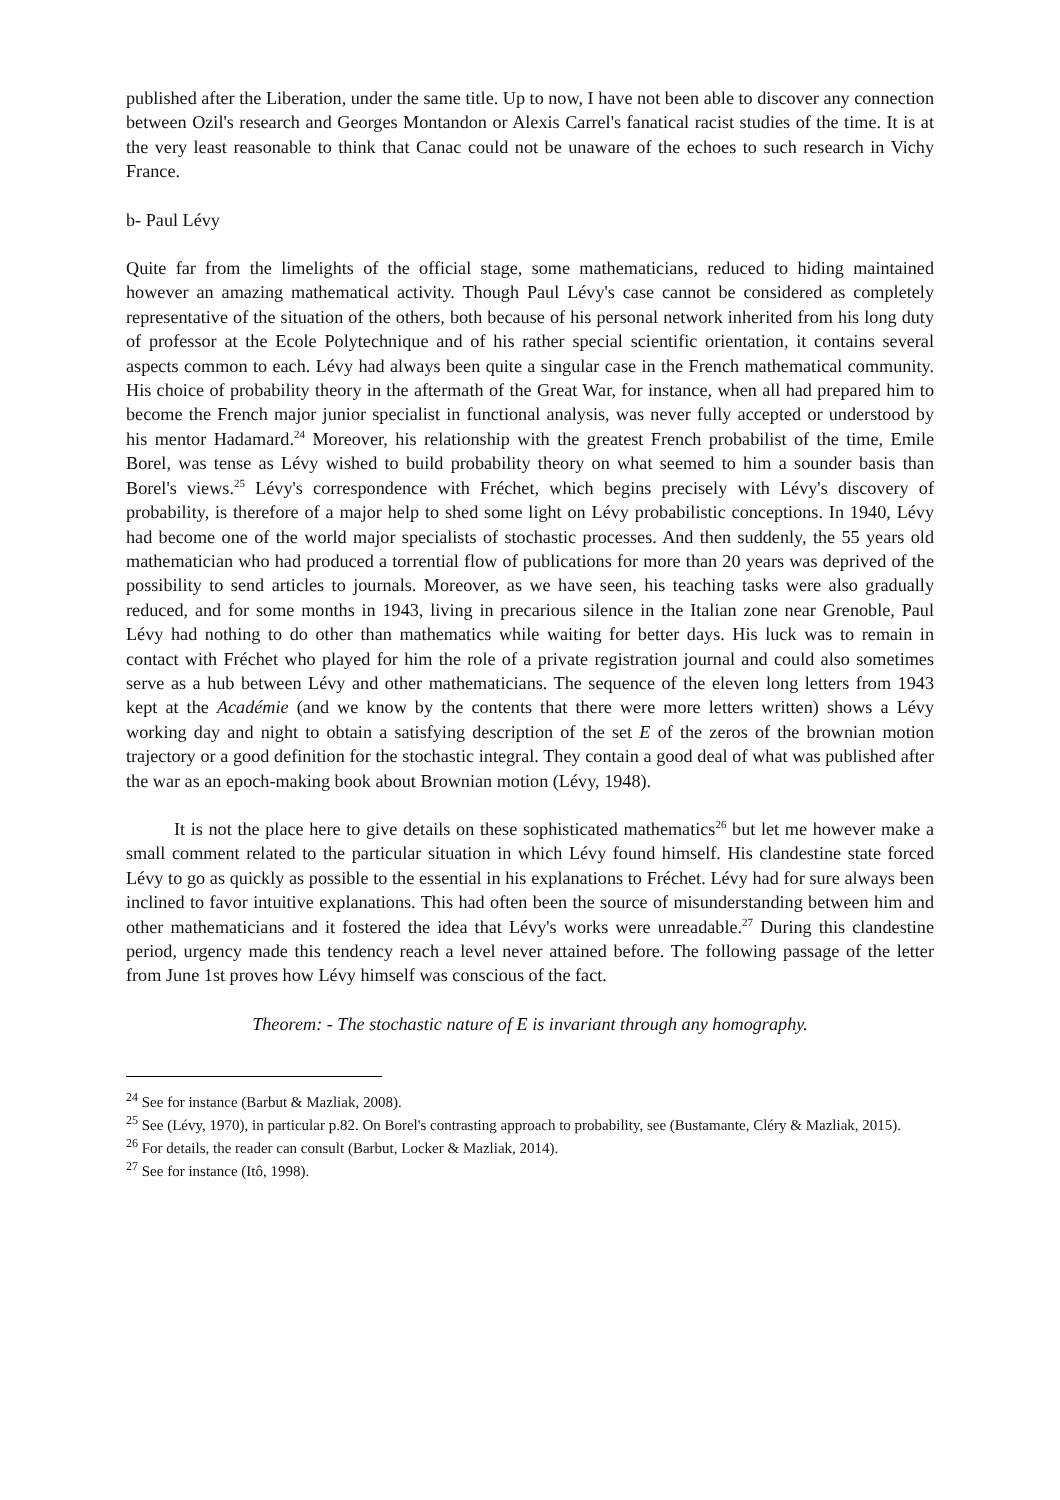published after the Liberation, under the same title. Up to now, I have not been able to discover any connection between Ozil's research and Georges Montandon or Alexis Carrel's fanatical racist studies of the time. It is at the very least reasonable to think that Canac could not be unaware of the echoes to such research in Vichy France.
b- Paul Lévy
Quite far from the limelights of the official stage, some mathematicians, reduced to hiding maintained however an amazing mathematical activity. Though Paul Lévy's case cannot be considered as completely representative of the situation of the others, both because of his personal network inherited from his long duty of professor at the Ecole Polytechnique and of his rather special scientific orientation, it contains several aspects common to each. Lévy had always been quite a singular case in the French mathematical community. His choice of probability theory in the aftermath of the Great War, for instance, when all had prepared him to become the French major junior specialist in functional analysis, was never fully accepted or understood by his mentor Hadamard.<sup>24</sup> Moreover, his relationship with the greatest French probabilist of the time, Emile Borel, was tense as Lévy wished to build probability theory on what seemed to him a sounder basis than Borel's views.<sup>25</sup> Lévy's correspondence with Fréchet, which begins precisely with Lévy's discovery of probability, is therefore of a major help to shed some light on Lévy probabilistic conceptions. In 1940, Lévy had become one of the world major specialists of stochastic processes. And then suddenly, the 55 years old mathematician who had produced a torrential flow of publications for more than 20 years was deprived of the possibility to send articles to journals. Moreover, as we have seen, his teaching tasks were also gradually reduced, and for some months in 1943, living in precarious silence in the Italian zone near Grenoble, Paul Lévy had nothing to do other than mathematics while waiting for better days. His luck was to remain in contact with Fréchet who played for him the role of a private registration journal and could also sometimes serve as a hub between Lévy and other mathematicians. The sequence of the eleven long letters from 1943 kept at the Académie (and we know by the contents that there were more letters written) shows a Lévy working day and night to obtain a satisfying description of the set E of the zeros of the brownian motion trajectory or a good definition for the stochastic integral. They contain a good deal of what was published after the war as an epoch-making book about Brownian motion (Lévy, 1948).
It is not the place here to give details on these sophisticated mathematics<sup>26</sup> but let me however make a small comment related to the particular situation in which Lévy found himself. His clandestine state forced Lévy to go as quickly as possible to the essential in his explanations to Fréchet. Lévy had for sure always been inclined to favor intuitive explanations. This had often been the source of misunderstanding between him and other mathematicians and it fostered the idea that Lévy's works were unreadable.<sup>27</sup> During this clandestine period, urgency made this tendency reach a level never attained before. The following passage of the letter from June 1st proves how Lévy himself was conscious of the fact.
Theorem: - The stochastic nature of E is invariant through any homography.
<sup>24</sup> See for instance (Barbut & Mazliak, 2008).
<sup>25</sup> See (Lévy, 1970), in particular p.82. On Borel's contrasting approach to probability, see (Bustamante, Cléry & Mazliak, 2015).
<sup>26</sup> For details, the reader can consult (Barbut, Locker & Mazliak, 2014).
<sup>27</sup> See for instance (Itô, 1998).